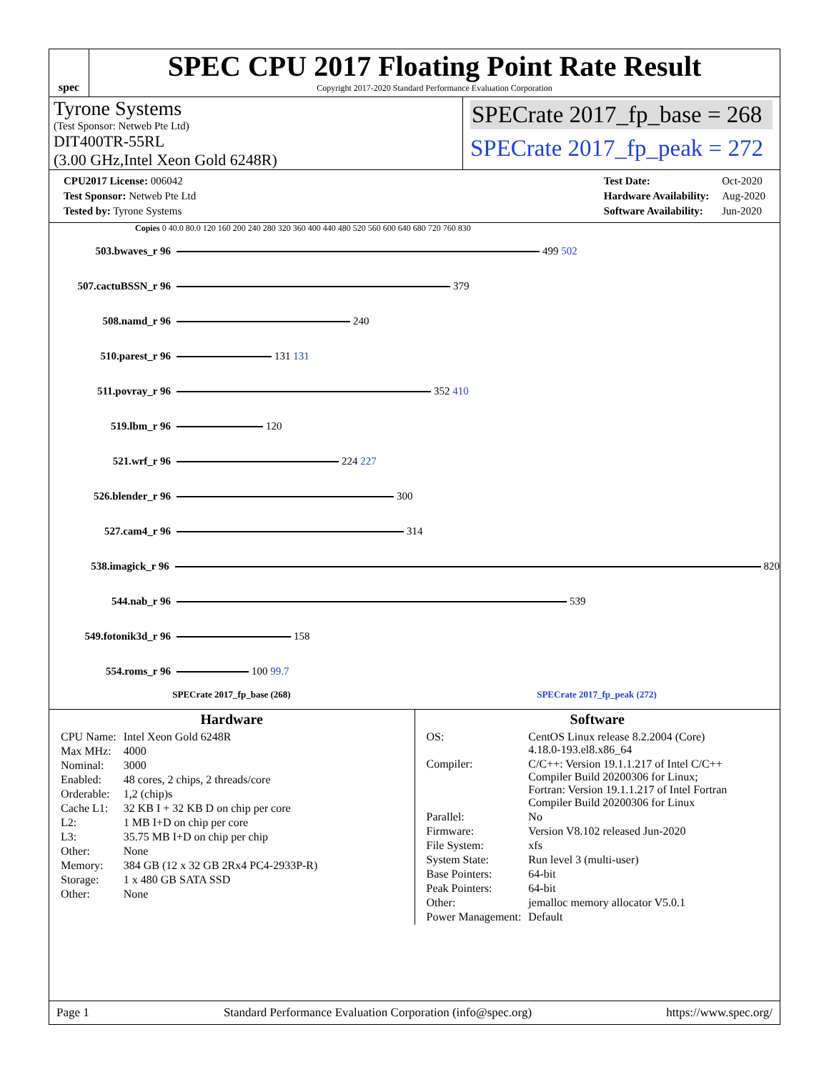spec
SPEC CPU 2017 Floating Point Rate Result
Copyright 2017-2020 Standard Performance Evaluation Corporation
Tyrone Systems
(Test Sponsor: Netweb Pte Ltd)
DIT400TR-55RL
(3.00 GHz,Intel Xeon Gold 6248R)
SPECrate 2017_fp_base = 268
SPECrate 2017_fp_peak = 272
| CPU2017 License: 006042 |
| Test Sponsor: Netweb Pte Ltd |
| Tested by: Tyrone Systems |
| Test Date: | Oct-2020 |
| Hardware Availability: | Aug-2020 |
| Software Availability: | Jun-2020 |
Copies 0 40.0 80.0 120 160 200 240 280 320 360 400 440 480 520 560 600 640 680 720 760 830
503.bwaves_r 96 499 502
507.cactuBSSN_r 96 379
508.namd_r 96 240
510.parest_r 96 131 131
511.povray_r 96 352 410
519.lbm_r 96 120
521.wrf_r 96 224 227
526.blender_r 96 300
527.cam4_r 96 314
538.imagick_r 96 820
544.nab_r 96 539
549.fotonik3d_r 96 158
554.roms_r 96 100 99.7
SPECrate 2017_fp_base (268) SPECrate 2017_fp_peak (272)
Hardware
| CPU Name: | Intel Xeon Gold 6248R |
| Max MHz: | 4000 |
| Nominal: | 3000 |
| Enabled: | 48 cores, 2 chips, 2 threads/core |
| Orderable: | 1,2 (chip)s |
| Cache L1: | 32 KB I + 32 KB D on chip per core |
| L2: | 1 MB I+D on chip per core |
| L3: | 35.75 MB I+D on chip per chip |
| Other: | None |
| Memory: | 384 GB (12 x 32 GB 2Rx4 PC4-2933P-R) |
| Storage: | 1 x 480 GB SATA SSD |
| Other: | None |
Software
| OS: | CentOS Linux release 8.2.2004 (Core) 4.18.0-193.el8.x86_64 |
| Compiler: | C/C++: Version 19.1.1.217 of Intel C/C++ Compiler Build 20200306 for Linux; Fortran: Version 19.1.1.217 of Intel Fortran Compiler Build 20200306 for Linux |
| Parallel: | No |
| Firmware: | Version V8.102 released Jun-2020 |
| File System: | xfs |
| System State: | Run level 3 (multi-user) |
| Base Pointers: | 64-bit |
| Peak Pointers: | 64-bit |
| Other: | jemalloc memory allocator V5.0.1 |
| Power Management: | Default |
Page 1 Standard Performance Evaluation Corporation (info@spec.org) https://www.spec.org/